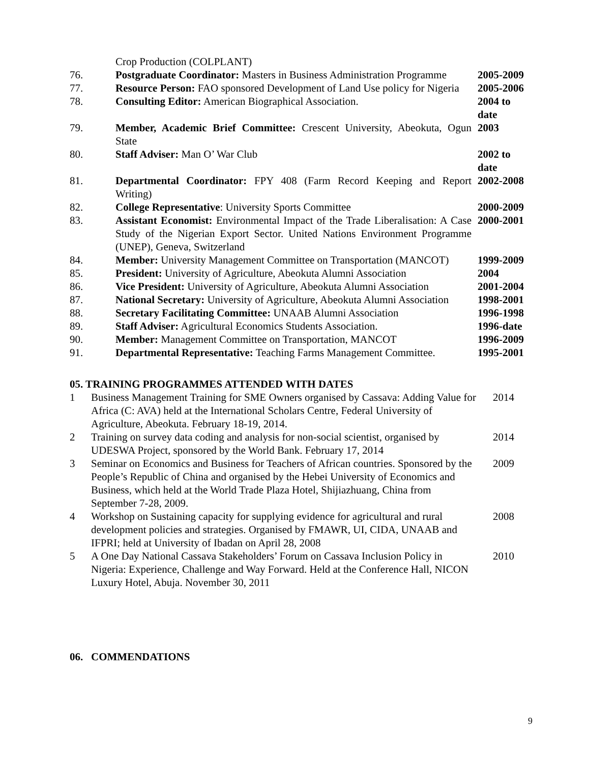| | Crop Production (COLPLANT) | |
| 76. | Postgraduate Coordinator: Masters in Business Administration Programme | 2005-2009 |
| 77. | Resource Person: FAO sponsored Development of Land Use policy for Nigeria | 2005-2006 |
| 78. | Consulting Editor: American Biographical Association. | 2004 to date |
| 79. | Member, Academic Brief Committee: Crescent University, Abeokuta, Ogun State | 2003 |
| 80. | Staff Adviser: Man O’ War Club | 2002 to date |
| 81. | Departmental Coordinator: FPY 408 (Farm Record Keeping and Report Writing) | 2002-2008 |
| 82. | College Representative : University Sports Committee | 2000-2009 |
| 83. | Assistant Economist: Environmental Impact of the Trade Liberalisation: A Case Study of the Nigerian Export Sector. United Nations Environment Programme (UNEP), Geneva, Switzerland | 2000-2001 |
| 84. | Member: University Management Committee on Transportation (MANCOT) | 1999-2009 |
| 85. | President: University of Agriculture, Abeokuta Alumni Association | 2004 |
| 86. | Vice President: University of Agriculture, Abeokuta Alumni Association | 2001-2004 |
| 87. | National Secretary: University of Agriculture, Abeokuta Alumni Association | 1998-2001 |
| 88. | Secretary Facilitating Committee: UNAAB Alumni Association | 1996-1998 |
| 89. | Staff Adviser: Agricultural Economics Students Association. | 1996-date |
| 90. | Member: Management Committee on Transportation, MANCOT | 1996-2009 |
| 91. | Departmental Representative: Teaching Farms Management Committee. | 1995-2001 |
05. TRAINING PROGRAMMES ATTENDED WITH DATES
| 1 | Business Management Training for SME Owners organised by Cassava: Adding Value for Africa (C: AVA) held at the International Scholars Centre, Federal University of Agriculture, Abeokuta. February 18-19, 2014. | 2014 |
| 2 | Training on survey data coding and analysis for non-social scientist, organised by UDESWA Project, sponsored by the World Bank. February 17, 2014 | 2014 |
| 3 | Seminar on Economics and Business for Teachers of African countries. Sponsored by the People’s Republic of China and organised by the Hebei University of Economics and Business, which held at the World Trade Plaza Hotel, Shijiazhuang, China from September 7-28, 2009. | 2009 |
| 4 | Workshop on Sustaining capacity for supplying evidence for agricultural and rural development policies and strategies. Organised by FMAWR, UI, CIDA, UNAAB and IFPRI; held at University of Ibadan on April 28, 2008 | 2008 |
| 5 | A One Day National Cassava Stakeholders’ Forum on Cassava Inclusion Policy in Nigeria: Experience, Challenge and Way Forward. Held at the Conference Hall, NICON Luxury Hotel, Abuja. November 30, 2011 | 2010 |
06. COMMENDATIONS
9